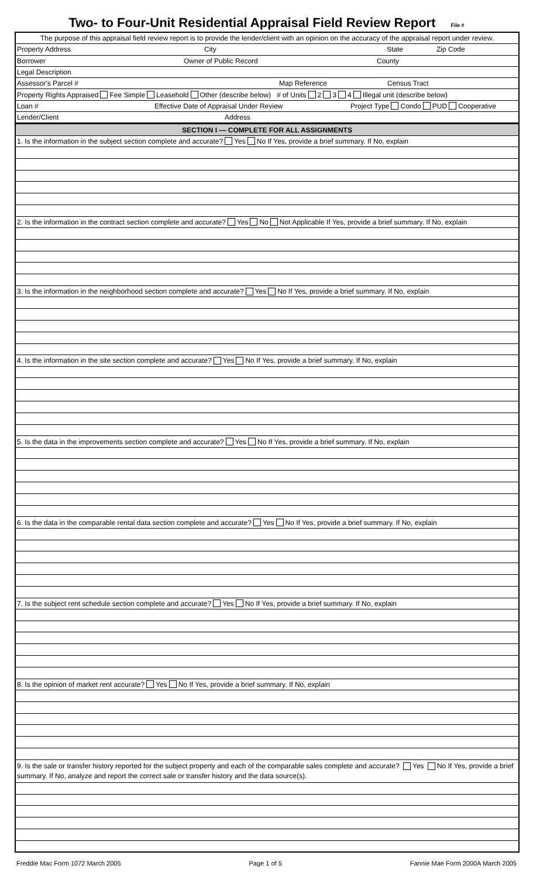Two- to Four-Unit Residential Appraisal Field Review Report File #
The purpose of this appraisal field review report is to provide the lender/client with an opinion on the accuracy of the appraisal report under review.
Property Address City State Zip Code
Borrower Owner of Public Record County
Legal Description
Assessor's Parcel # Map Reference Census Tract
Property Rights Appraised Fee Simple Leasehold Other (describe below) # of Units 2 3 4 Illegal unit (describe below)
Loan # Effective Date of Appraisal Under Review Project Type Condo PUD Cooperative
Lender/Client Address
SECTION I — COMPLETE FOR ALL ASSIGNMENTS
1. Is the information in the subject section complete and accurate? Yes No If Yes, provide a brief summary. If No, explain
2. Is the information in the contract section complete and accurate? Yes No Not Applicable If Yes, provide a brief summary. If No, explain
3. Is the information in the neighborhood section complete and accurate? Yes No If Yes, provide a brief summary. If No, explain
4. Is the information in the site section complete and accurate? Yes No If Yes, provide a brief summary. If No, explain
5. Is the data in the improvements section complete and accurate? Yes No If Yes, provide a brief summary. If No, explain
6. Is the data in the comparable rental data section complete and accurate? Yes No If Yes, provide a brief summary. If No, explain
7. Is the subject rent schedule section complete and accurate? Yes No If Yes, provide a brief summary. If No, explain
8. Is the opinion of market rent accurate? Yes No If Yes, provide a brief summary. If No, explain
9. Is the sale or transfer history reported for the subject property and each of the comparable sales complete and accurate? Yes No If Yes, provide a brief summary. If No, analyze and report the correct sale or transfer history and the data source(s).
Freddie Mac Form 1072 March 2005 Page 1 of 5 Fannie Mae Form 2000A March 2005